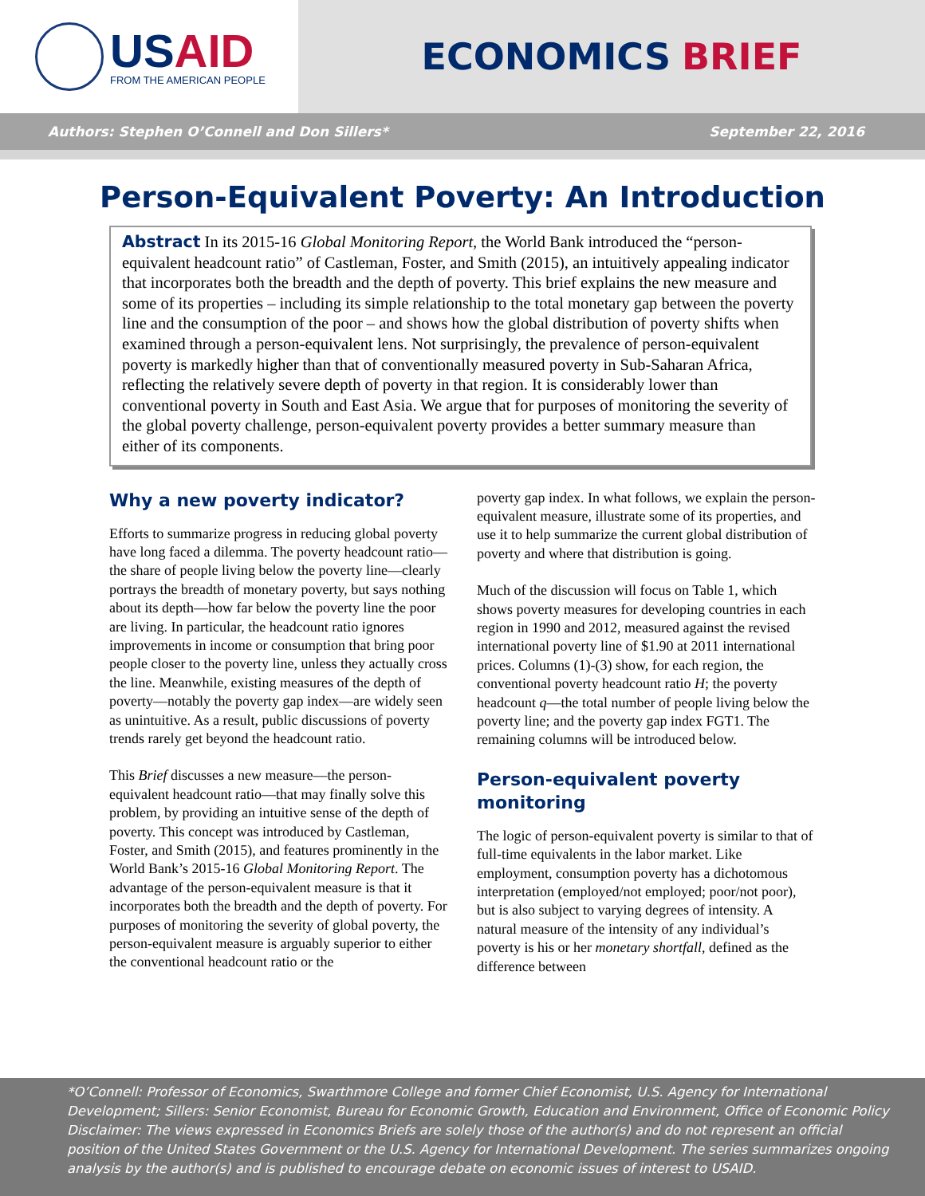USAID
FROM THE AMERICAN PEOPLE
ECONOMICS BRIEF
Authors: Stephen O’Connell and Don Sillers* September 22, 2016
Person-Equivalent Poverty: An Introduction
Abstract In its 2015-16 Global Monitoring Report, the World Bank introduced the “person-equivalent headcount ratio” of Castleman, Foster, and Smith (2015), an intuitively appealing indicator that incorporates both the breadth and the depth of poverty. This brief explains the new measure and some of its properties – including its simple relationship to the total monetary gap between the poverty line and the consumption of the poor – and shows how the global distribution of poverty shifts when examined through a person-equivalent lens. Not surprisingly, the prevalence of person-equivalent poverty is markedly higher than that of conventionally measured poverty in Sub-Saharan Africa, reflecting the relatively severe depth of poverty in that region. It is considerably lower than conventional poverty in South and East Asia. We argue that for purposes of monitoring the severity of the global poverty challenge, person-equivalent poverty provides a better summary measure than either of its components.
Why a new poverty indicator?
Efforts to summarize progress in reducing global poverty have long faced a dilemma. The poverty headcount ratio—the share of people living below the poverty line—clearly portrays the breadth of monetary poverty, but says nothing about its depth—how far below the poverty line the poor are living. In particular, the headcount ratio ignores improvements in income or consumption that bring poor people closer to the poverty line, unless they actually cross the line. Meanwhile, existing measures of the depth of poverty—notably the poverty gap index—are widely seen as unintuitive. As a result, public discussions of poverty trends rarely get beyond the headcount ratio.
This Brief discusses a new measure—the person-equivalent headcount ratio—that may finally solve this problem, by providing an intuitive sense of the depth of poverty. This concept was introduced by Castleman, Foster, and Smith (2015), and features prominently in the World Bank’s 2015-16 Global Monitoring Report. The advantage of the person-equivalent measure is that it incorporates both the breadth and the depth of poverty. For purposes of monitoring the severity of global poverty, the person-equivalent measure is arguably superior to either the conventional headcount ratio or the
poverty gap index. In what follows, we explain the person-equivalent measure, illustrate some of its properties, and use it to help summarize the current global distribution of poverty and where that distribution is going.
Much of the discussion will focus on Table 1, which shows poverty measures for developing countries in each region in 1990 and 2012, measured against the revised international poverty line of $1.90 at 2011 international prices. Columns (1)-(3) show, for each region, the conventional poverty headcount ratio H; the poverty headcount q—the total number of people living below the poverty line; and the poverty gap index FGT1. The remaining columns will be introduced below.
Person-equivalent poverty monitoring
The logic of person-equivalent poverty is similar to that of full-time equivalents in the labor market. Like employment, consumption poverty has a dichotomous interpretation (employed/not employed; poor/not poor), but is also subject to varying degrees of intensity. A natural measure of the intensity of any individual’s poverty is his or her monetary shortfall, defined as the difference between
*O’Connell: Professor of Economics, Swarthmore College and former Chief Economist, U.S. Agency for International Development; Sillers: Senior Economist, Bureau for Economic Growth, Education and Environment, Office of Economic Policy
Disclaimer: The views expressed in Economics Briefs are solely those of the author(s) and do not represent an official position of the United States Government or the U.S. Agency for International Development. The series summarizes ongoing analysis by the author(s) and is published to encourage debate on economic issues of interest to USAID.